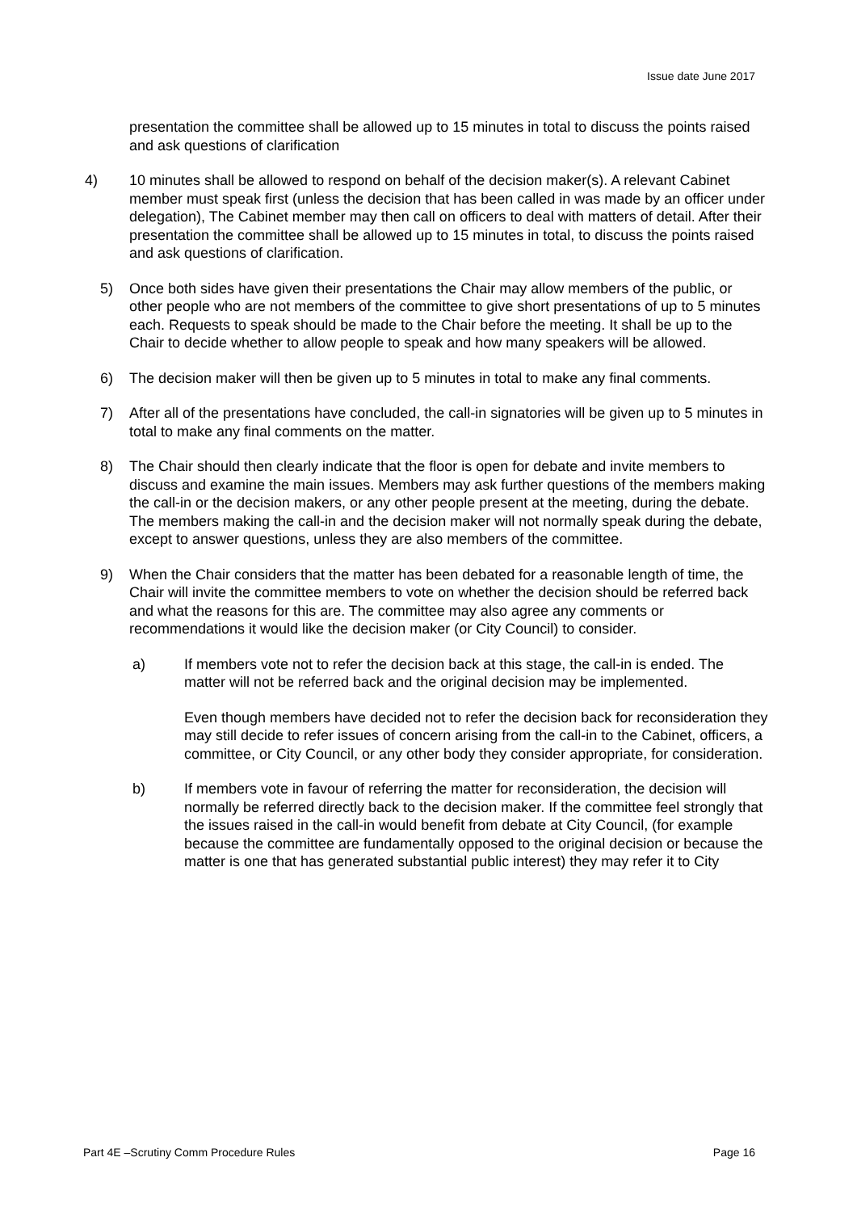Issue date June 2017
presentation the committee shall be allowed up to 15 minutes in total to discuss the points raised and ask questions of clarification
4) 10 minutes shall be allowed to respond on behalf of the decision maker(s). A relevant Cabinet member must speak first (unless the decision that has been called in was made by an officer under delegation), The Cabinet member may then call on officers to deal with matters of detail. After their presentation the committee shall be allowed up to 15 minutes in total, to discuss the points raised and ask questions of clarification.
5) Once both sides have given their presentations the Chair may allow members of the public, or other people who are not members of the committee to give short presentations of up to 5 minutes each. Requests to speak should be made to the Chair before the meeting. It shall be up to the Chair to decide whether to allow people to speak and how many speakers will be allowed.
6) The decision maker will then be given up to 5 minutes in total to make any final comments.
7) After all of the presentations have concluded, the call-in signatories will be given up to 5 minutes in total to make any final comments on the matter.
8) The Chair should then clearly indicate that the floor is open for debate and invite members to discuss and examine the main issues. Members may ask further questions of the members making the call-in or the decision makers, or any other people present at the meeting, during the debate. The members making the call-in and the decision maker will not normally speak during the debate, except to answer questions, unless they are also members of the committee.
9) When the Chair considers that the matter has been debated for a reasonable length of time, the Chair will invite the committee members to vote on whether the decision should be referred back and what the reasons for this are. The committee may also agree any comments or recommendations it would like the decision maker (or City Council) to consider.
a) If members vote not to refer the decision back at this stage, the call-in is ended. The matter will not be referred back and the original decision may be implemented.
Even though members have decided not to refer the decision back for reconsideration they may still decide to refer issues of concern arising from the call-in to the Cabinet, officers, a committee, or City Council, or any other body they consider appropriate, for consideration.
b) If members vote in favour of referring the matter for reconsideration, the decision will normally be referred directly back to the decision maker. If the committee feel strongly that the issues raised in the call-in would benefit from debate at City Council, (for example because the committee are fundamentally opposed to the original decision or because the matter is one that has generated substantial public interest) they may refer it to City
Part 4E –Scrutiny Comm Procedure Rules Page 16